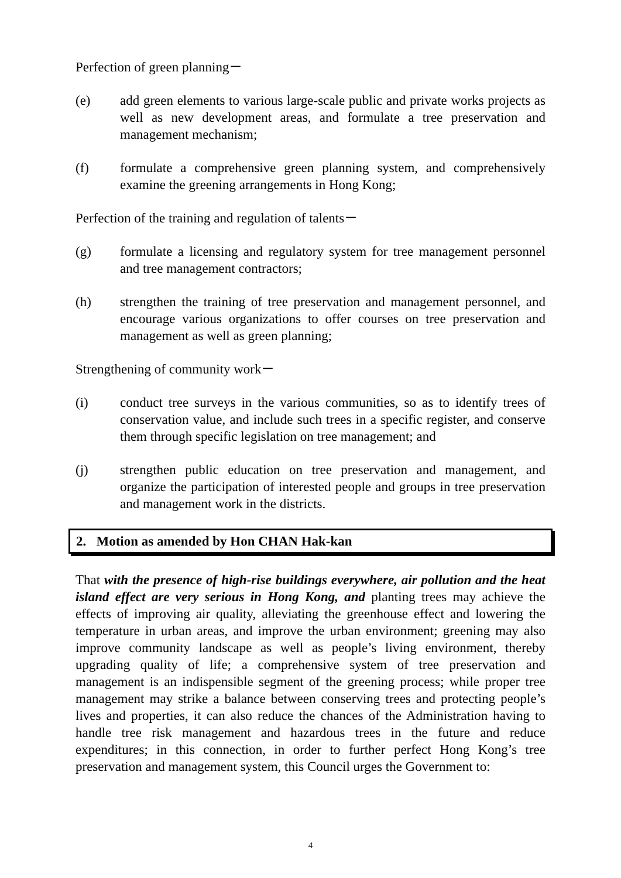Perfection of green planning－
(e) add green elements to various large-scale public and private works projects as well as new development areas, and formulate a tree preservation and management mechanism;
(f) formulate a comprehensive green planning system, and comprehensively examine the greening arrangements in Hong Kong;
Perfection of the training and regulation of talents－
(g) formulate a licensing and regulatory system for tree management personnel and tree management contractors;
(h) strengthen the training of tree preservation and management personnel, and encourage various organizations to offer courses on tree preservation and management as well as green planning;
Strengthening of community work－
(i) conduct tree surveys in the various communities, so as to identify trees of conservation value, and include such trees in a specific register, and conserve them through specific legislation on tree management; and
(j) strengthen public education on tree preservation and management, and organize the participation of interested people and groups in tree preservation and management work in the districts.
2. Motion as amended by Hon CHAN Hak-kan
That with the presence of high-rise buildings everywhere, air pollution and the heat island effect are very serious in Hong Kong, and planting trees may achieve the effects of improving air quality, alleviating the greenhouse effect and lowering the temperature in urban areas, and improve the urban environment; greening may also improve community landscape as well as people’s living environment, thereby upgrading quality of life; a comprehensive system of tree preservation and management is an indispensible segment of the greening process; while proper tree management may strike a balance between conserving trees and protecting people’s lives and properties, it can also reduce the chances of the Administration having to handle tree risk management and hazardous trees in the future and reduce expenditures; in this connection, in order to further perfect Hong Kong’s tree preservation and management system, this Council urges the Government to:
4